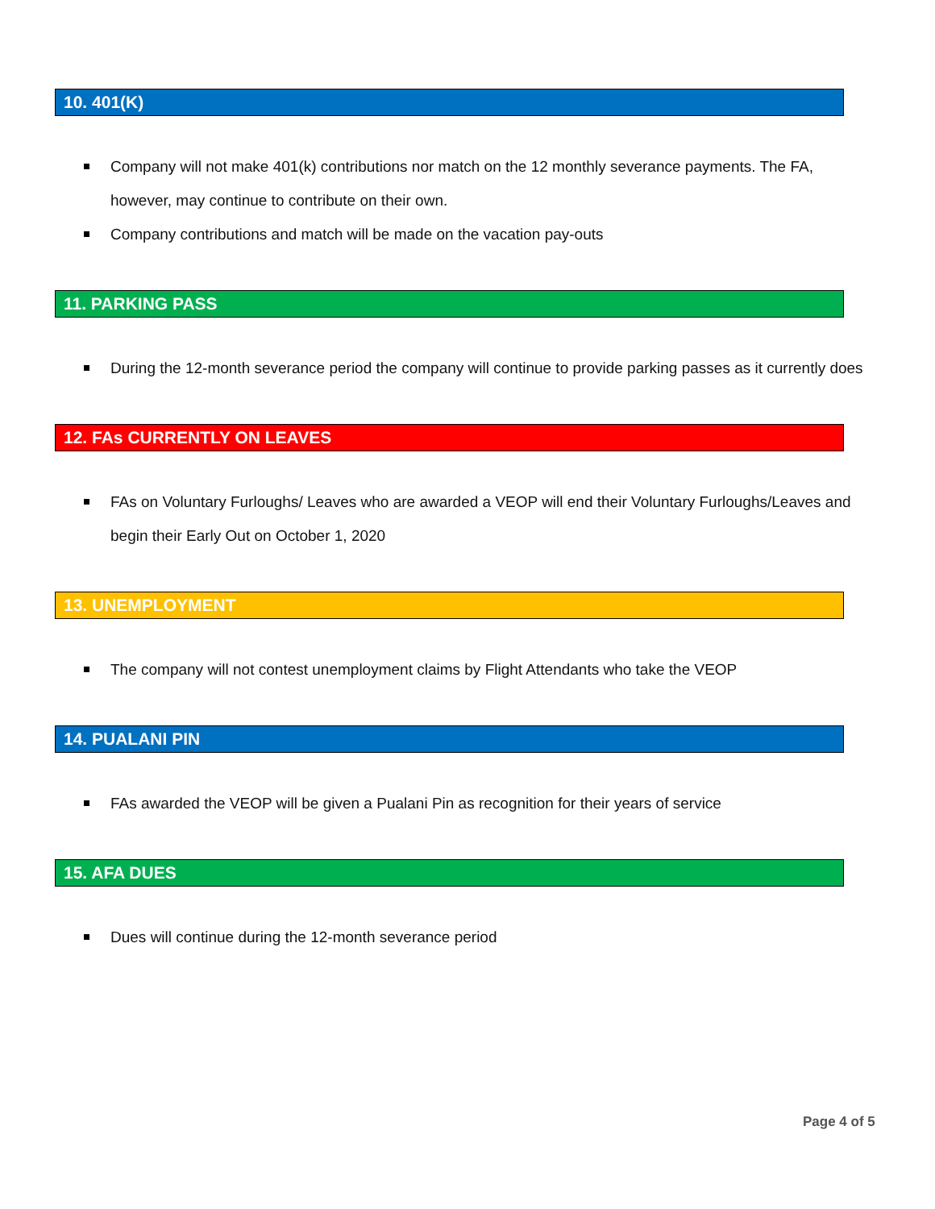10. 401(K)
Company will not make 401(k) contributions nor match on the 12 monthly severance payments. The FA, however, may continue to contribute on their own.
Company contributions and match will be made on the vacation pay-outs
11. PARKING PASS
During the 12-month severance period the company will continue to provide parking passes as it currently does
12. FAs CURRENTLY ON LEAVES
FAs on Voluntary Furloughs/ Leaves who are awarded a VEOP will end their Voluntary Furloughs/Leaves and begin their Early Out on October 1, 2020
13. UNEMPLOYMENT
The company will not contest unemployment claims by Flight Attendants who take the VEOP
14. PUALANI PIN
FAs awarded the VEOP will be given a Pualani Pin as recognition for their years of service
15. AFA DUES
Dues will continue during the 12-month severance period
Page 4 of 5